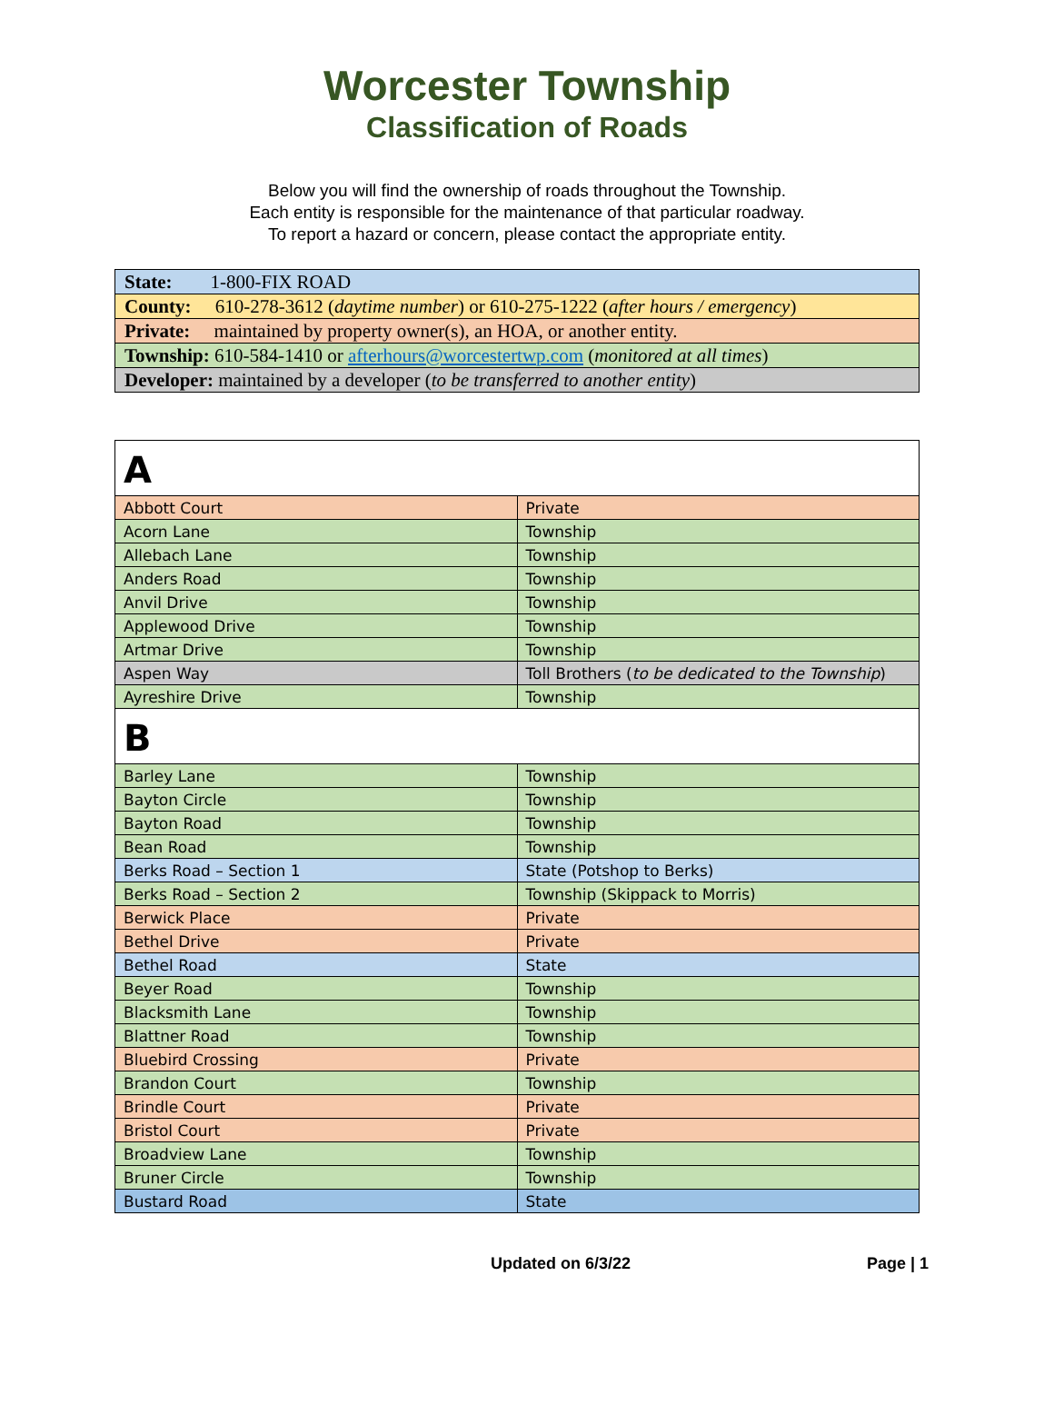Worcester Township
Classification of Roads
Below you will find the ownership of roads throughout the Township.
Each entity is responsible for the maintenance of that particular roadway.
To report a hazard or concern, please contact the appropriate entity.
| State: 1-800-FIX ROAD |
| County: 610-278-3612 ( daytime number ) or 610-275-1222 ( after hours / emergency ) |
| Private: maintained by property owner(s), an HOA, or another entity. |
| Township: 610-584-1410 or afterhours@worcestertwp.com ( monitored at all times ) |
| Developer: maintained by a developer ( to be transferred to another entity ) |
| A | |
| Abbott Court | Private |
| Acorn Lane | Township |
| Allebach Lane | Township |
| Anders Road | Township |
| Anvil Drive | Township |
| Applewood Drive | Township |
| Artmar Drive | Township |
| Aspen Way | Toll Brothers ( to be dedicated to the Township ) |
| Ayreshire Drive | Township |
| B | |
| Barley Lane | Township |
| Bayton Circle | Township |
| Bayton Road | Township |
| Bean Road | Township |
| Berks Road – Section 1 | State (Potshop to Berks) |
| Berks Road – Section 2 | Township (Skippack to Morris) |
| Berwick Place | Private |
| Bethel Drive | Private |
| Bethel Road | State |
| Beyer Road | Township |
| Blacksmith Lane | Township |
| Blattner Road | Township |
| Bluebird Crossing | Private |
| Brandon Court | Township |
| Brindle Court | Private |
| Bristol Court | Private |
| Broadview Lane | Township |
| Bruner Circle | Township |
| Bustard Road | State |
Updated on 6/3/22 Page | 1